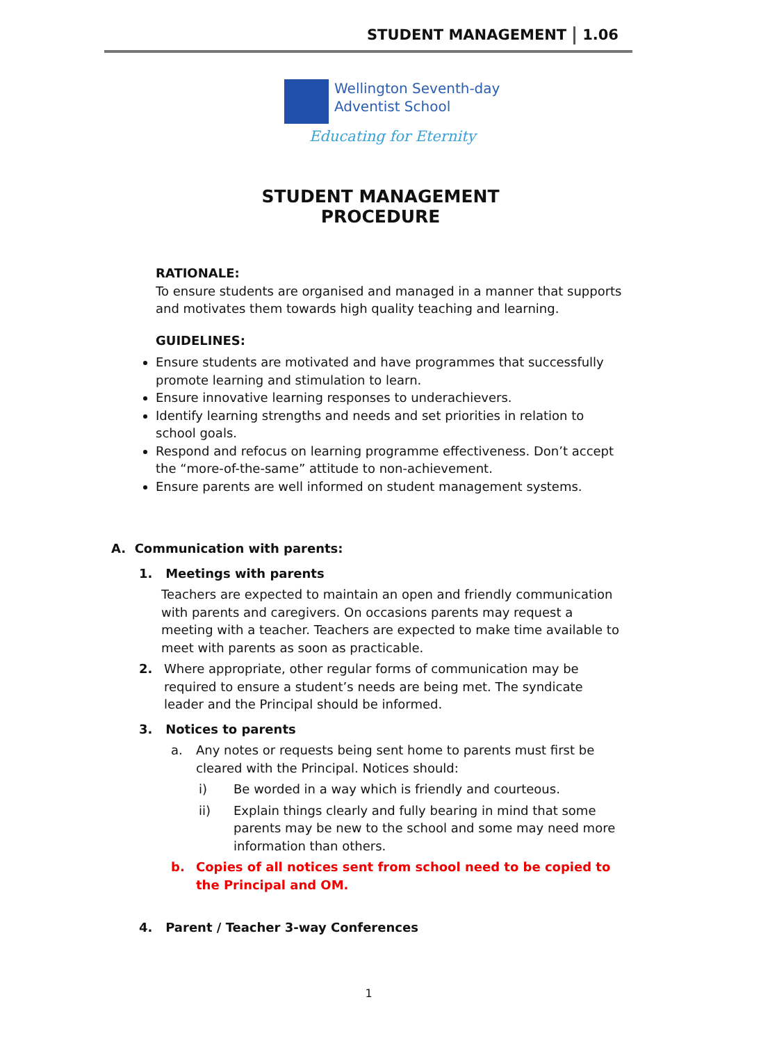STUDENT MANAGEMENT 1.06
Wellington Seventh-day
Adventist School
Educating for Eternity
STUDENT MANAGEMENT
PROCEDURE
RATIONALE:
To ensure students are organised and managed in a manner that supports and motivates them towards high quality teaching and learning.
GUIDELINES:
Ensure students are motivated and have programmes that successfully promote learning and stimulation to learn.
Ensure innovative learning responses to underachievers.
Identify learning strengths and needs and set priorities in relation to school goals.
Respond and refocus on learning programme effectiveness. Don’t accept the “more-of-the-same” attitude to non-achievement.
Ensure parents are well informed on student management systems.
A. Communication with parents:
1. Meetings with parents
Teachers are expected to maintain an open and friendly communication with parents and caregivers. On occasions parents may request a meeting with a teacher. Teachers are expected to make time available to meet with parents as soon as practicable.
2. Where appropriate, other regular forms of communication may be required to ensure a student’s needs are being met. The syndicate leader and the Principal should be informed.
3. Notices to parents
a. Any notes or requests being sent home to parents must first be cleared with the Principal. Notices should:
i) Be worded in a way which is friendly and courteous.
ii) Explain things clearly and fully bearing in mind that some parents may be new to the school and some may need more information than others.
b. Copies of all notices sent from school need to be copied to the Principal and OM.
4. Parent / Teacher 3-way Conferences
1